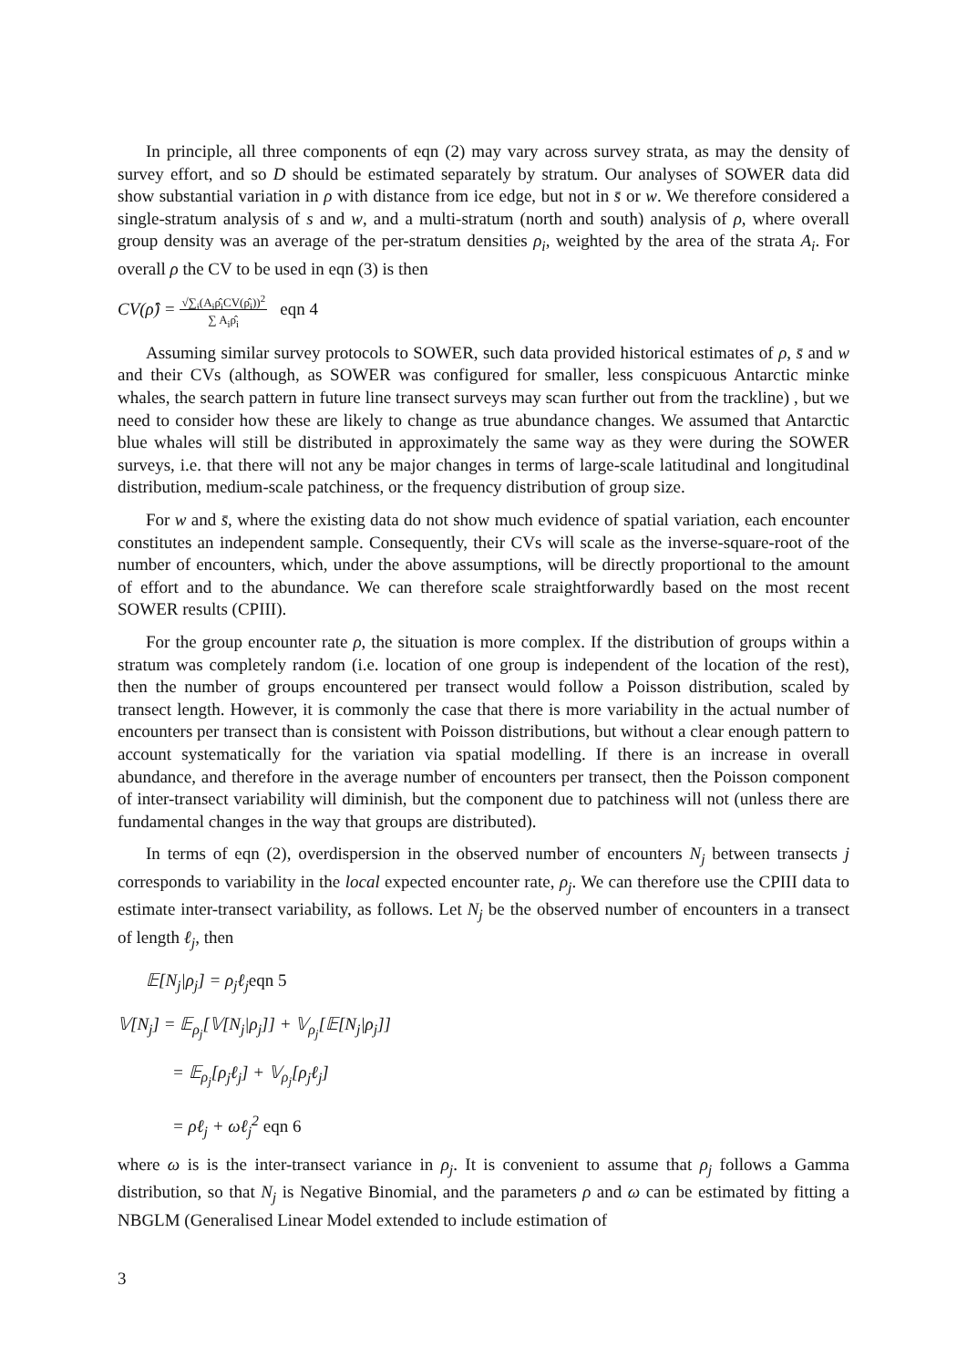In principle, all three components of eqn (2) may vary across survey strata, as may the density of survey effort, and so D should be estimated separately by stratum. Our analyses of SOWER data did show substantial variation in ρ with distance from ice edge, but not in s̄ or w. We therefore considered a single-stratum analysis of s and w, and a multi-stratum (north and south) analysis of ρ, where overall group density was an average of the per-stratum densities ρ<sub>i</sub>, weighted by the area of the strata A<sub>i</sub>. For overall ρ the CV to be used in eqn (3) is then
CV(ρ̂) = √∑<sub>i</sub>(A<sub>i</sub>ρ̂<sub>i</sub>CV(ρ̂<sub>i</sub>))<sup>2</sup>
∑ A<sub>i</sub>ρ̂<sub>i</sub> eqn 4
Assuming similar survey protocols to SOWER, such data provided historical estimates of ρ, s̄ and w and their CVs (although, as SOWER was configured for smaller, less conspicuous Antarctic minke whales, the search pattern in future line transect surveys may scan further out from the trackline) , but we need to consider how these are likely to change as true abundance changes. We assumed that Antarctic blue whales will still be distributed in approximately the same way as they were during the SOWER surveys, i.e. that there will not any be major changes in terms of large-scale latitudinal and longitudinal distribution, medium-scale patchiness, or the frequency distribution of group size.
For w and s̄, where the existing data do not show much evidence of spatial variation, each encounter constitutes an independent sample. Consequently, their CVs will scale as the inverse-square-root of the number of encounters, which, under the above assumptions, will be directly proportional to the amount of effort and to the abundance. We can therefore scale straightforwardly based on the most recent SOWER results (CPIII).
For the group encounter rate ρ, the situation is more complex. If the distribution of groups within a stratum was completely random (i.e. location of one group is independent of the location of the rest), then the number of groups encountered per transect would follow a Poisson distribution, scaled by transect length. However, it is commonly the case that there is more variability in the actual number of encounters per transect than is consistent with Poisson distributions, but without a clear enough pattern to account systematically for the variation via spatial modelling. If there is an increase in overall abundance, and therefore in the average number of encounters per transect, then the Poisson component of inter-transect variability will diminish, but the component due to patchiness will not (unless there are fundamental changes in the way that groups are distributed).
In terms of eqn (2), overdispersion in the observed number of encounters N<sub>j</sub> between transects j corresponds to variability in the local expected encounter rate, ρ<sub>j</sub>. We can therefore use the CPIII data to estimate inter-transect variability, as follows. Let N<sub>j</sub> be the observed number of encounters in a transect of length ℓ<sub>j</sub>, then
𝔼[N<sub>j</sub>|ρ<sub>j</sub>] = ρ<sub>j</sub>ℓ<sub>j</sub>eqn 5
𝕍[N<sub>j</sub>] = 𝔼<sub>ρ<sub>j</sub></sub>[𝕍[N<sub>j</sub>|ρ<sub>j</sub>]] + 𝕍<sub>ρ<sub>j</sub></sub>[𝔼[N<sub>j</sub>|ρ<sub>j</sub>]]
= 𝔼<sub>ρ<sub>j</sub></sub>[ρ<sub>j</sub>ℓ<sub>j</sub>] + 𝕍<sub>ρ<sub>j</sub></sub>[ρ<sub>j</sub>ℓ<sub>j</sub>]
= ρℓ<sub>j</sub> + ωℓ<sub>j</sub><sup>2</sup> eqn 6
where ω is is the inter-transect variance in ρ<sub>j</sub>. It is convenient to assume that ρ<sub>j</sub> follows a Gamma distribution, so that N<sub>j</sub> is Negative Binomial, and the parameters ρ and ω can be estimated by fitting a NBGLM (Generalised Linear Model extended to include estimation of
3